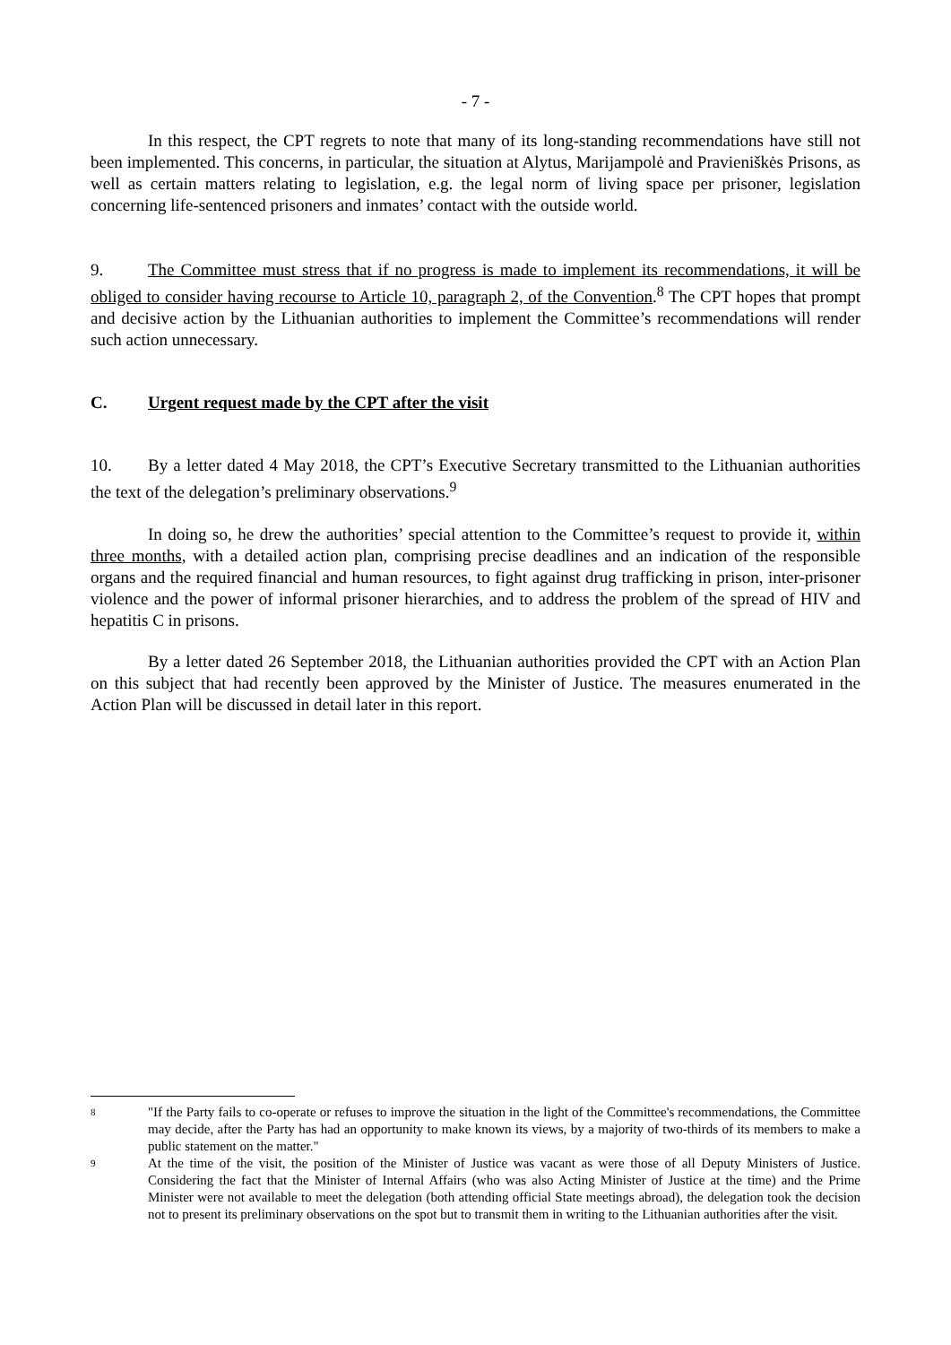- 7 -
In this respect, the CPT regrets to note that many of its long-standing recommendations have still not been implemented. This concerns, in particular, the situation at Alytus, Marijampolė and Pravieniškės Prisons, as well as certain matters relating to legislation, e.g. the legal norm of living space per prisoner, legislation concerning life-sentenced prisoners and inmates’ contact with the outside world.
9. The Committee must stress that if no progress is made to implement its recommendations, it will be obliged to consider having recourse to Article 10, paragraph 2, of the Convention.<sup>8</sup> The CPT hopes that prompt and decisive action by the Lithuanian authorities to implement the Committee’s recommendations will render such action unnecessary.
C. Urgent request made by the CPT after the visit
10. By a letter dated 4 May 2018, the CPT’s Executive Secretary transmitted to the Lithuanian authorities the text of the delegation’s preliminary observations.<sup>9</sup>
In doing so, he drew the authorities’ special attention to the Committee’s request to provide it, within three months, with a detailed action plan, comprising precise deadlines and an indication of the responsible organs and the required financial and human resources, to fight against drug trafficking in prison, inter-prisoner violence and the power of informal prisoner hierarchies, and to address the problem of the spread of HIV and hepatitis C in prisons.
By a letter dated 26 September 2018, the Lithuanian authorities provided the CPT with an Action Plan on this subject that had recently been approved by the Minister of Justice. The measures enumerated in the Action Plan will be discussed in detail later in this report.
8 "If the Party fails to co-operate or refuses to improve the situation in the light of the Committee's recommendations, the Committee may decide, after the Party has had an opportunity to make known its views, by a majority of two-thirds of its members to make a public statement on the matter."
9 At the time of the visit, the position of the Minister of Justice was vacant as were those of all Deputy Ministers of Justice. Considering the fact that the Minister of Internal Affairs (who was also Acting Minister of Justice at the time) and the Prime Minister were not available to meet the delegation (both attending official State meetings abroad), the delegation took the decision not to present its preliminary observations on the spot but to transmit them in writing to the Lithuanian authorities after the visit.